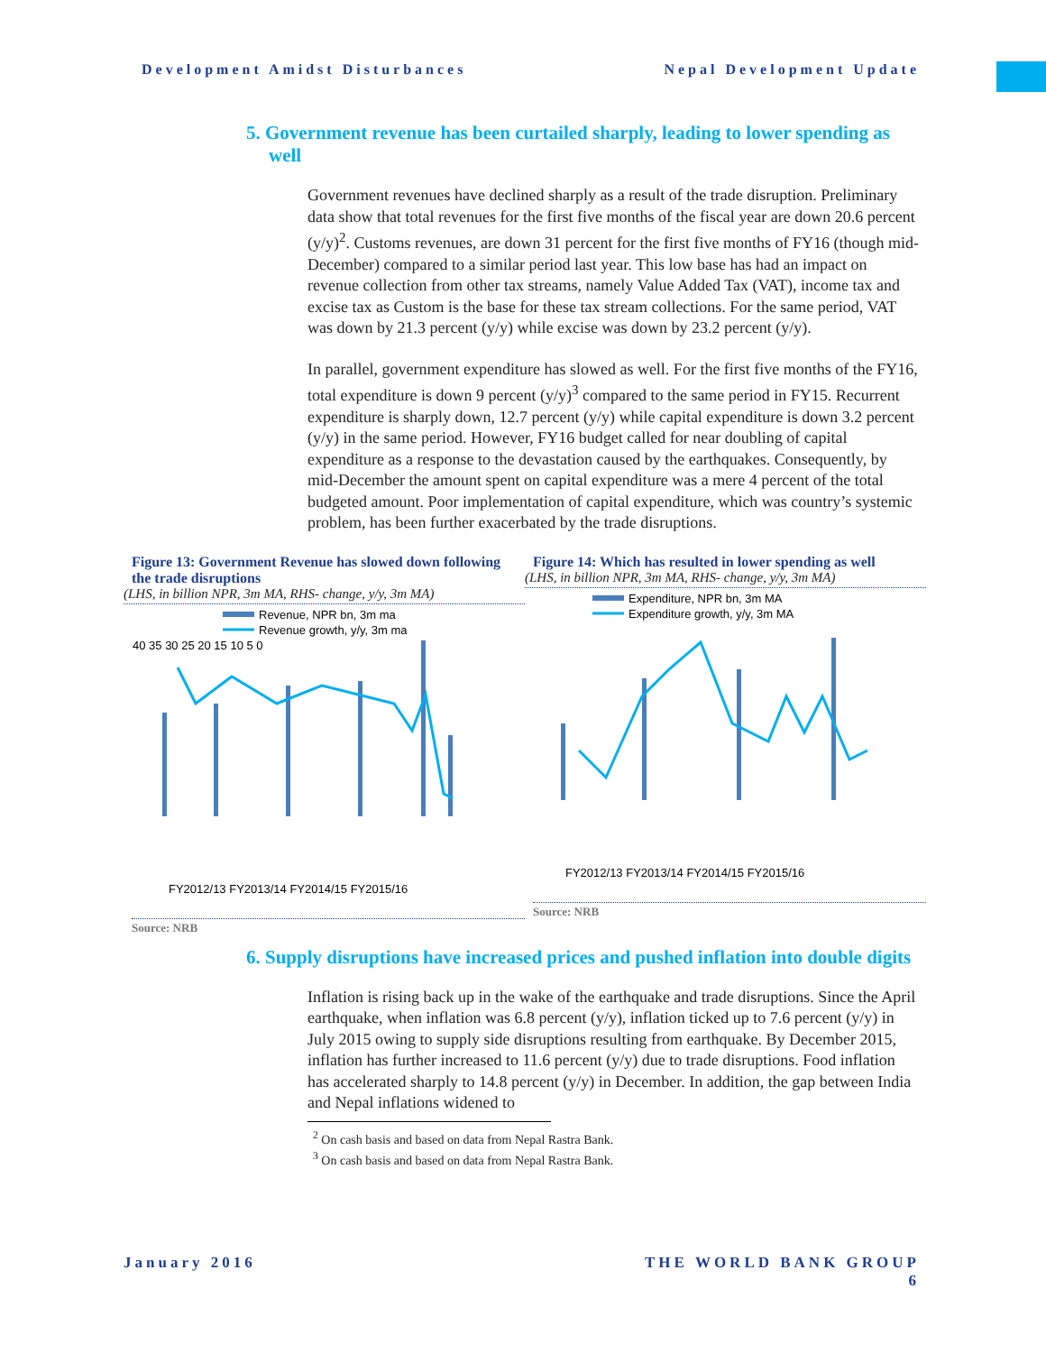Development Amidst Disturbances Nepal Development Update
5. Government revenue has been curtailed sharply, leading to lower spending as well
Government revenues have declined sharply as a result of the trade disruption. Preliminary data show that total revenues for the first five months of the fiscal year are down 20.6 percent (y/y)<sup>2</sup>. Customs revenues, are down 31 percent for the first five months of FY16 (though mid-December) compared to a similar period last year. This low base has had an impact on revenue collection from other tax streams, namely Value Added Tax (VAT), income tax and excise tax as Custom is the base for these tax stream collections. For the same period, VAT was down by 21.3 percent (y/y) while excise was down by 23.2 percent (y/y).
In parallel, government expenditure has slowed as well. For the first five months of the FY16, total expenditure is down 9 percent (y/y)<sup>3</sup> compared to the same period in FY15. Recurrent expenditure is sharply down, 12.7 percent (y/y) while capital expenditure is down 3.2 percent (y/y) in the same period. However, FY16 budget called for near doubling of capital expenditure as a response to the devastation caused by the earthquakes. Consequently, by mid-December the amount spent on capital expenditure was a mere 4 percent of the total budgeted amount. Poor implementation of capital expenditure, which was country’s systemic problem, has been further exacerbated by the trade disruptions.
Figure 13: Government Revenue has slowed down following the trade disruptions
(LHS, in billion NPR, 3m MA, RHS- change, y/y, 3m MA)
Revenue, NPR bn, 3m ma
Revenue growth, y/y, 3m ma
40 35 30 25 20 15 10 5 0
FY2012/13 FY2013/14 FY2014/15 FY2015/16
Source: NRB
Figure 14: Which has resulted in lower spending as well
(LHS, in billion NPR, 3m MA, RHS- change, y/y, 3m MA)
Expenditure, NPR bn, 3m MA
Expenditure growth, y/y, 3m MA
FY2012/13 FY2013/14 FY2014/15 FY2015/16
Source: NRB
6. Supply disruptions have increased prices and pushed inflation into double digits
Inflation is rising back up in the wake of the earthquake and trade disruptions. Since the April earthquake, when inflation was 6.8 percent (y/y), inflation ticked up to 7.6 percent (y/y) in July 2015 owing to supply side disruptions resulting from earthquake. By December 2015, inflation has further increased to 11.6 percent (y/y) due to trade disruptions. Food inflation has accelerated sharply to 14.8 percent (y/y) in December. In addition, the gap between India and Nepal inflations widened to
<sup>2</sup> On cash basis and based on data from Nepal Rastra Bank.
<sup>3</sup> On cash basis and based on data from Nepal Rastra Bank.
January 2016 THE WORLD BANK GROUP
6